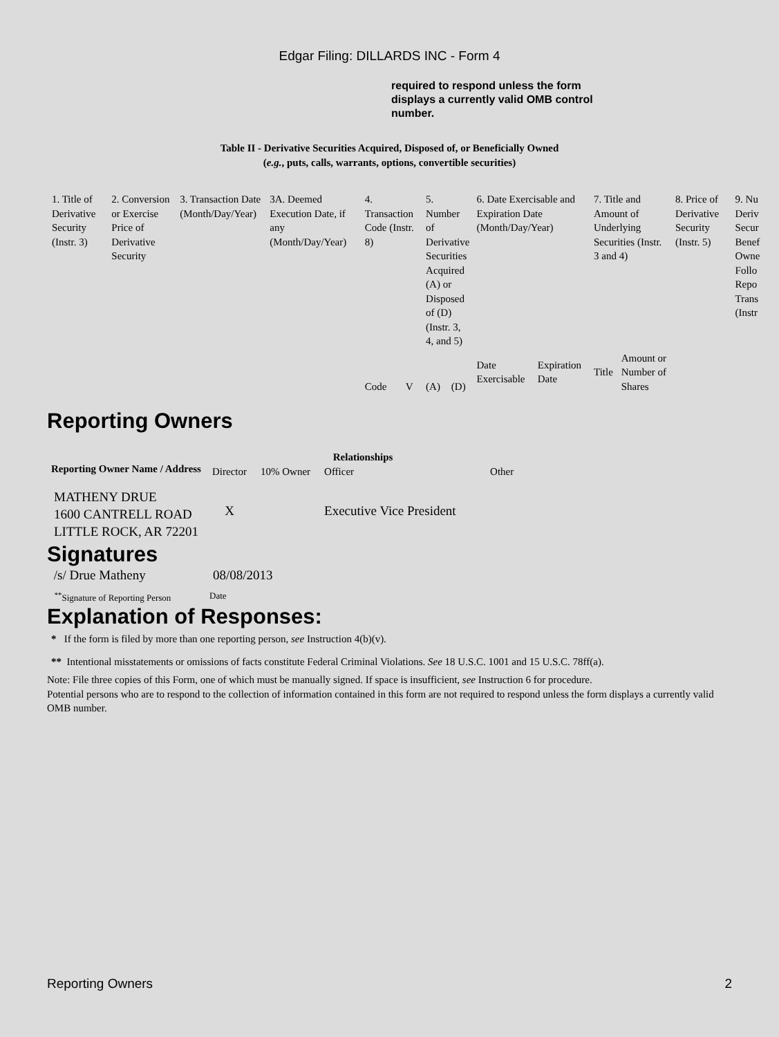Edgar Filing: DILLARDS INC - Form 4
required to respond unless the form displays a currently valid OMB control number.
Table II - Derivative Securities Acquired, Disposed of, or Beneficially Owned
(e.g., puts, calls, warrants, options, convertible securities)
| 1. Title of Derivative Security (Instr. 3) | 2. Conversion or Exercise Price of Derivative Security | 3. Transaction Date (Month/Day/Year) | 3A. Deemed Execution Date, if any (Month/Day/Year) | 4. Transaction Code (Instr. 8) | | 5. Number of Derivative Securities Acquired (A) or Disposed of (D) (Instr. 3, 4, and 5) | | 6. Date Exercisable and Expiration Date (Month/Day/Year) | | 7. Title and Amount of Underlying Securities (Instr. 3 and 4) | | 8. Price of Derivative Security (Instr. 5) | 9. Nu Deriv Secur Benef Owne Follo Repo Trans (Instr |
| | | | | Code | V | (A) | (D) | Date Exercisable | Expiration Date | Title | Amount or Number of Shares | | |
Reporting Owners
| Reporting Owner Name / Address | Relationships | | | |
| --- | --- | --- | --- | --- |
| | Director | 10% Owner | Officer | Other |
| MATHENY DRUE 1600 CANTRELL ROAD LITTLE ROCK, AR 72201 | X | | Executive Vice President | |
Signatures
| /s/ Drue Matheny | 08/08/2013 |
| <sup>**</sup> Signature of Reporting Person | Date |
Explanation of Responses:
* If the form is filed by more than one reporting person, see Instruction 4(b)(v).
** Intentional misstatements or omissions of facts constitute Federal Criminal Violations. See 18 U.S.C. 1001 and 15 U.S.C. 78ff(a).
Note: File three copies of this Form, one of which must be manually signed. If space is insufficient, see Instruction 6 for procedure.
Potential persons who are to respond to the collection of information contained in this form are not required to respond unless the form displays a currently valid OMB number.
Reporting Owners 2